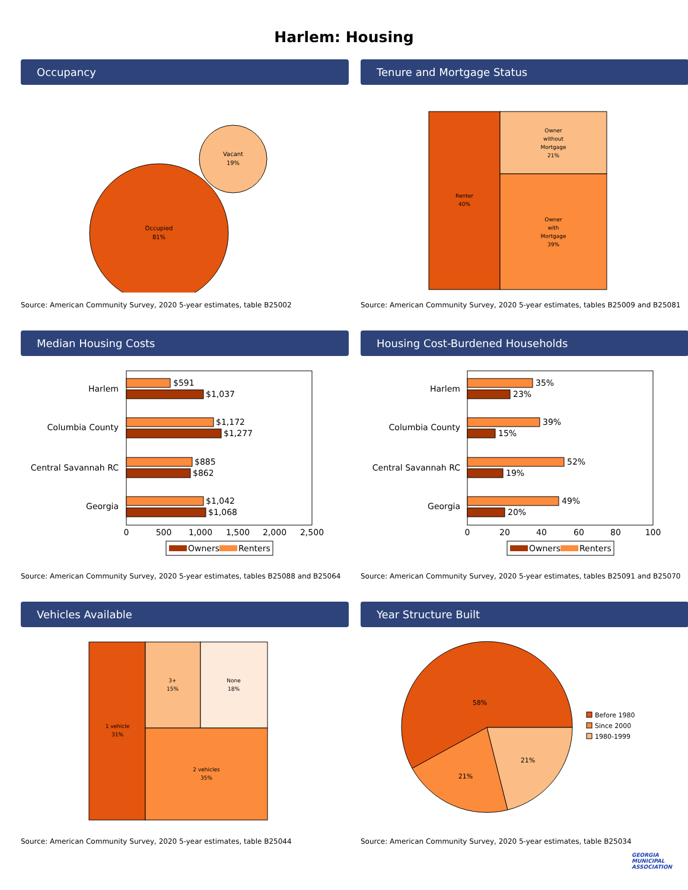Harlem: Housing
Occupancy
Occupied
81%
Vacant
19%
Source: American Community Survey, 2020 5-year estimates, table B25002
Tenure and Mortgage Status
Renter
40%
Owner
without
Mortgage
21%
Owner
with
Mortgage
39%
Source: American Community Survey, 2020 5-year estimates, tables B25009 and B25081
Median Housing Costs
Harlem
Columbia County
Central Savannah RC
Georgia
$591
$1,037
$1,172
$1,277
$885
$862
$1,042
$1,068
0
500
1,000
1,500
2,000
2,500
Owners
Renters
Source: American Community Survey, 2020 5-year estimates, tables B25088 and B25064
Housing Cost-Burdened Households
Harlem
Columbia County
Central Savannah RC
Georgia
35%
23%
39%
15%
52%
19%
49%
20%
0
20
40
60
80
100
Owners
Renters
Source: American Community Survey, 2020 5-year estimates, tables B25091 and B25070
Vehicles Available
1 vehicle
31%
3+
15%
None
18%
2 vehicles
35%
Source: American Community Survey, 2020 5-year estimates, table B25044
Year Structure Built
58%
21%
21%
Before 1980
Since 2000
1980-1999
Source: American Community Survey, 2020 5-year estimates, table B25034
GEORGIA MUNICIPAL ASSOCIATION